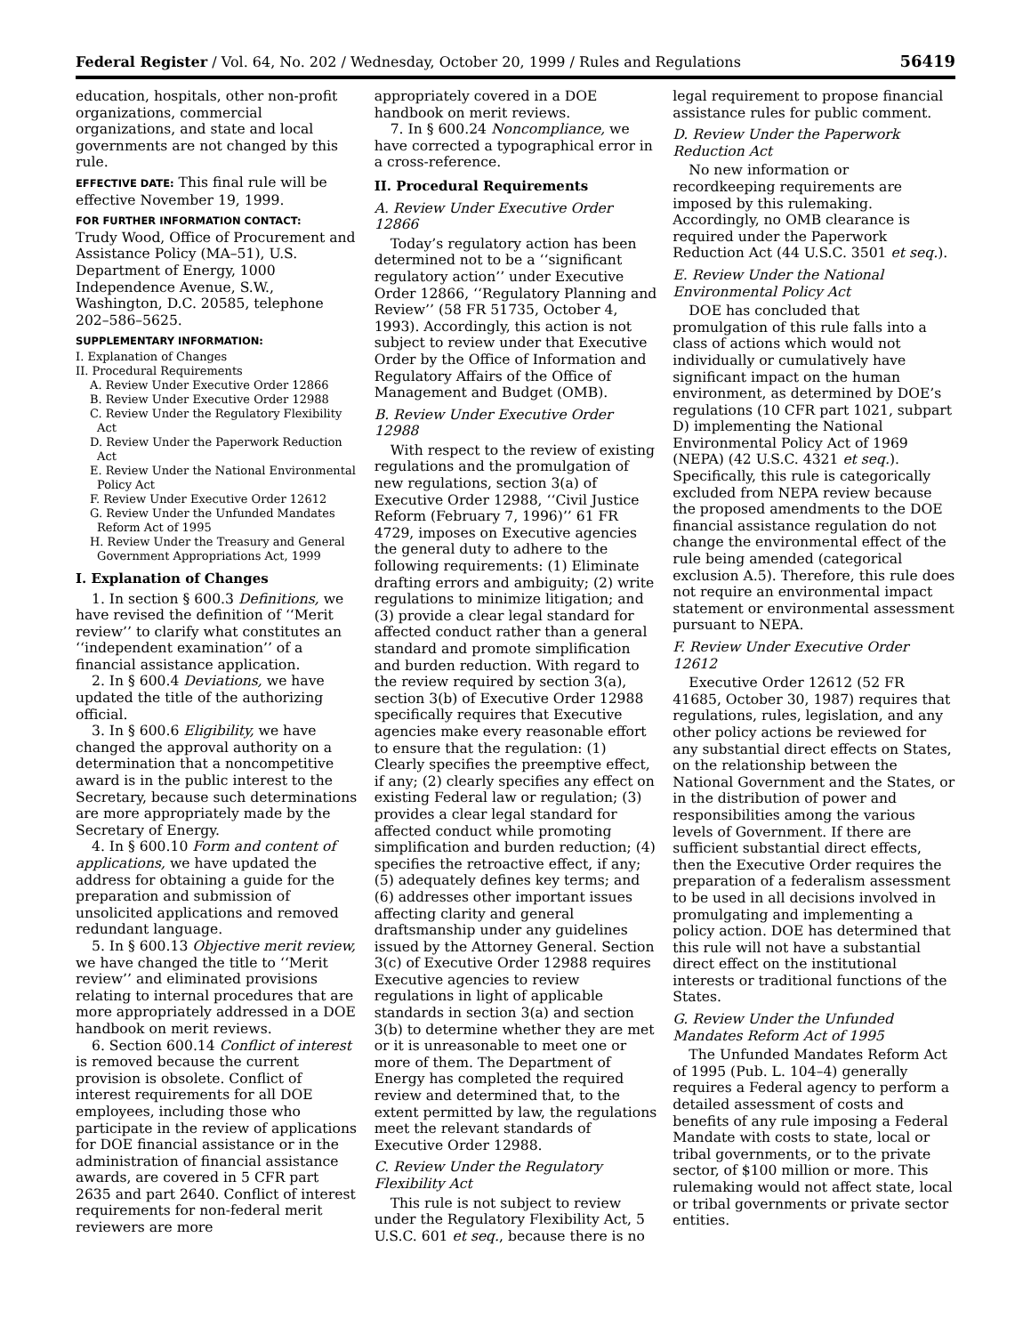Federal Register / Vol. 64, No. 202 / Wednesday, October 20, 1999 / Rules and Regulations 56419
education, hospitals, other non-profit organizations, commercial organizations, and state and local governments are not changed by this rule.
EFFECTIVE DATE: This final rule will be effective November 19, 1999.
FOR FURTHER INFORMATION CONTACT:
Trudy Wood, Office of Procurement and Assistance Policy (MA–51), U.S. Department of Energy, 1000 Independence Avenue, S.W., Washington, D.C. 20585, telephone 202–586–5625.
SUPPLEMENTARY INFORMATION:
I. Explanation of Changes
II. Procedural Requirements
A. Review Under Executive Order 12866
B. Review Under Executive Order 12988
C. Review Under the Regulatory Flexibility Act
D. Review Under the Paperwork Reduction Act
E. Review Under the National Environmental Policy Act
F. Review Under Executive Order 12612
G. Review Under the Unfunded Mandates Reform Act of 1995
H. Review Under the Treasury and General Government Appropriations Act, 1999
I. Explanation of Changes
1. In section § 600.3 Definitions, we have revised the definition of ‘‘Merit review’’ to clarify what constitutes an ‘‘independent examination’’ of a financial assistance application.
2. In § 600.4 Deviations, we have updated the title of the authorizing official.
3. In § 600.6 Eligibility, we have changed the approval authority on a determination that a noncompetitive award is in the public interest to the Secretary, because such determinations are more appropriately made by the Secretary of Energy.
4. In § 600.10 Form and content of applications, we have updated the address for obtaining a guide for the preparation and submission of unsolicited applications and removed redundant language.
5. In § 600.13 Objective merit review, we have changed the title to ‘‘Merit review’’ and eliminated provisions relating to internal procedures that are more appropriately addressed in a DOE handbook on merit reviews.
6. Section 600.14 Conflict of interest is removed because the current provision is obsolete. Conflict of interest requirements for all DOE employees, including those who participate in the review of applications for DOE financial assistance or in the administration of financial assistance awards, are covered in 5 CFR part 2635 and part 2640. Conflict of interest requirements for non-federal merit reviewers are more
appropriately covered in a DOE handbook on merit reviews.
7. In § 600.24 Noncompliance, we have corrected a typographical error in a cross-reference.
II. Procedural Requirements
A. Review Under Executive Order 12866
Today’s regulatory action has been determined not to be a ‘‘significant regulatory action’’ under Executive Order 12866, ‘‘Regulatory Planning and Review’’ (58 FR 51735, October 4, 1993). Accordingly, this action is not subject to review under that Executive Order by the Office of Information and Regulatory Affairs of the Office of Management and Budget (OMB).
B. Review Under Executive Order 12988
With respect to the review of existing regulations and the promulgation of new regulations, section 3(a) of Executive Order 12988, ‘‘Civil Justice Reform (February 7, 1996)’’ 61 FR 4729, imposes on Executive agencies the general duty to adhere to the following requirements: (1) Eliminate drafting errors and ambiguity; (2) write regulations to minimize litigation; and (3) provide a clear legal standard for affected conduct rather than a general standard and promote simplification and burden reduction. With regard to the review required by section 3(a), section 3(b) of Executive Order 12988 specifically requires that Executive agencies make every reasonable effort to ensure that the regulation: (1) Clearly specifies the preemptive effect, if any; (2) clearly specifies any effect on existing Federal law or regulation; (3) provides a clear legal standard for affected conduct while promoting simplification and burden reduction; (4) specifies the retroactive effect, if any; (5) adequately defines key terms; and (6) addresses other important issues affecting clarity and general draftsmanship under any guidelines issued by the Attorney General. Section 3(c) of Executive Order 12988 requires Executive agencies to review regulations in light of applicable standards in section 3(a) and section 3(b) to determine whether they are met or it is unreasonable to meet one or more of them. The Department of Energy has completed the required review and determined that, to the extent permitted by law, the regulations meet the relevant standards of Executive Order 12988.
C. Review Under the Regulatory Flexibility Act
This rule is not subject to review under the Regulatory Flexibility Act, 5 U.S.C. 601 et seq., because there is no
legal requirement to propose financial assistance rules for public comment.
D. Review Under the Paperwork Reduction Act
No new information or recordkeeping requirements are imposed by this rulemaking. Accordingly, no OMB clearance is required under the Paperwork Reduction Act (44 U.S.C. 3501 et seq.).
E. Review Under the National Environmental Policy Act
DOE has concluded that promulgation of this rule falls into a class of actions which would not individually or cumulatively have significant impact on the human environment, as determined by DOE’s regulations (10 CFR part 1021, subpart D) implementing the National Environmental Policy Act of 1969 (NEPA) (42 U.S.C. 4321 et seq.). Specifically, this rule is categorically excluded from NEPA review because the proposed amendments to the DOE financial assistance regulation do not change the environmental effect of the rule being amended (categorical exclusion A.5). Therefore, this rule does not require an environmental impact statement or environmental assessment pursuant to NEPA.
F. Review Under Executive Order 12612
Executive Order 12612 (52 FR 41685, October 30, 1987) requires that regulations, rules, legislation, and any other policy actions be reviewed for any substantial direct effects on States, on the relationship between the National Government and the States, or in the distribution of power and responsibilities among the various levels of Government. If there are sufficient substantial direct effects, then the Executive Order requires the preparation of a federalism assessment to be used in all decisions involved in promulgating and implementing a policy action. DOE has determined that this rule will not have a substantial direct effect on the institutional interests or traditional functions of the States.
G. Review Under the Unfunded Mandates Reform Act of 1995
The Unfunded Mandates Reform Act of 1995 (Pub. L. 104–4) generally requires a Federal agency to perform a detailed assessment of costs and benefits of any rule imposing a Federal Mandate with costs to state, local or tribal governments, or to the private sector, of $100 million or more. This rulemaking would not affect state, local or tribal governments or private sector entities.